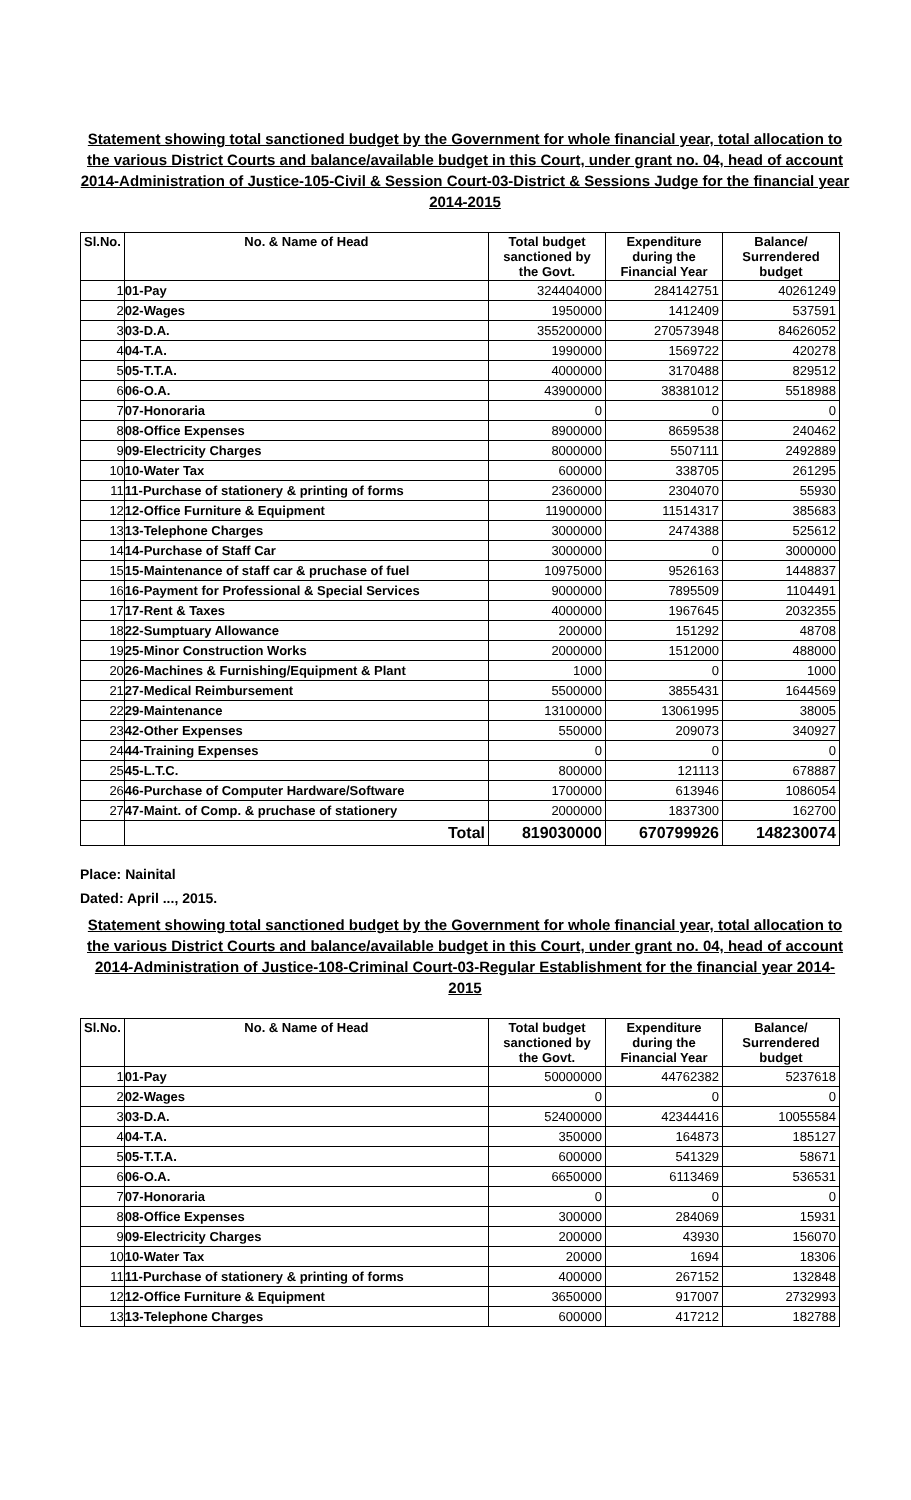Statement showing total sanctioned budget by the Government for whole financial year, total allocation to the various District Courts and balance/available budget in this Court, under grant no. 04, head of account 2014-Administration of Justice-105-Civil & Session Court-03-District & Sessions Judge for the financial year 2014-2015
| Sl.No. | No. & Name of Head | Total budget sanctioned by the Govt. | Expenditure during the Financial Year | Balance/ Surrendered budget |
| --- | --- | --- | --- | --- |
| 1 | 01-Pay | 324404000 | 284142751 | 40261249 |
| 2 | 02-Wages | 1950000 | 1412409 | 537591 |
| 3 | 03-D.A. | 355200000 | 270573948 | 84626052 |
| 4 | 04-T.A. | 1990000 | 1569722 | 420278 |
| 5 | 05-T.T.A. | 4000000 | 3170488 | 829512 |
| 6 | 06-O.A. | 43900000 | 38381012 | 5518988 |
| 7 | 07-Honoraria | 0 | 0 | 0 |
| 8 | 08-Office Expenses | 8900000 | 8659538 | 240462 |
| 9 | 09-Electricity Charges | 8000000 | 5507111 | 2492889 |
| 10 | 10-Water Tax | 600000 | 338705 | 261295 |
| 11 | 11-Purchase of stationery & printing of forms | 2360000 | 2304070 | 55930 |
| 12 | 12-Office Furniture & Equipment | 11900000 | 11514317 | 385683 |
| 13 | 13-Telephone Charges | 3000000 | 2474388 | 525612 |
| 14 | 14-Purchase of Staff Car | 3000000 | 0 | 3000000 |
| 15 | 15-Maintenance of staff car & pruchase of fuel | 10975000 | 9526163 | 1448837 |
| 16 | 16-Payment for Professional & Special Services | 9000000 | 7895509 | 1104491 |
| 17 | 17-Rent & Taxes | 4000000 | 1967645 | 2032355 |
| 18 | 22-Sumptuary Allowance | 200000 | 151292 | 48708 |
| 19 | 25-Minor Construction Works | 2000000 | 1512000 | 488000 |
| 20 | 26-Machines & Furnishing/Equipment & Plant | 1000 | 0 | 1000 |
| 21 | 27-Medical Reimbursement | 5500000 | 3855431 | 1644569 |
| 22 | 29-Maintenance | 13100000 | 13061995 | 38005 |
| 23 | 42-Other Expenses | 550000 | 209073 | 340927 |
| 24 | 44-Training Expenses | 0 | 0 | 0 |
| 25 | 45-L.T.C. | 800000 | 121113 | 678887 |
| 26 | 46-Purchase of Computer Hardware/Software | 1700000 | 613946 | 1086054 |
| 27 | 47-Maint. of Comp. & pruchase of stationery | 2000000 | 1837300 | 162700 |
| | Total | 819030000 | 670799926 | 148230074 |
Place: Nainital
Dated: April ..., 2015.
Statement showing total sanctioned budget by the Government for whole financial year, total allocation to the various District Courts and balance/available budget in this Court, under grant no. 04, head of account 2014-Administration of Justice-108-Criminal Court-03-Regular Establishment for the financial year 2014-2015
| Sl.No. | No. & Name of Head | Total budget sanctioned by the Govt. | Expenditure during the Financial Year | Balance/ Surrendered budget |
| --- | --- | --- | --- | --- |
| 1 | 01-Pay | 50000000 | 44762382 | 5237618 |
| 2 | 02-Wages | 0 | 0 | 0 |
| 3 | 03-D.A. | 52400000 | 42344416 | 10055584 |
| 4 | 04-T.A. | 350000 | 164873 | 185127 |
| 5 | 05-T.T.A. | 600000 | 541329 | 58671 |
| 6 | 06-O.A. | 6650000 | 6113469 | 536531 |
| 7 | 07-Honoraria | 0 | 0 | 0 |
| 8 | 08-Office Expenses | 300000 | 284069 | 15931 |
| 9 | 09-Electricity Charges | 200000 | 43930 | 156070 |
| 10 | 10-Water Tax | 20000 | 1694 | 18306 |
| 11 | 11-Purchase of stationery & printing of forms | 400000 | 267152 | 132848 |
| 12 | 12-Office Furniture & Equipment | 3650000 | 917007 | 2732993 |
| 13 | 13-Telephone Charges | 600000 | 417212 | 182788 |